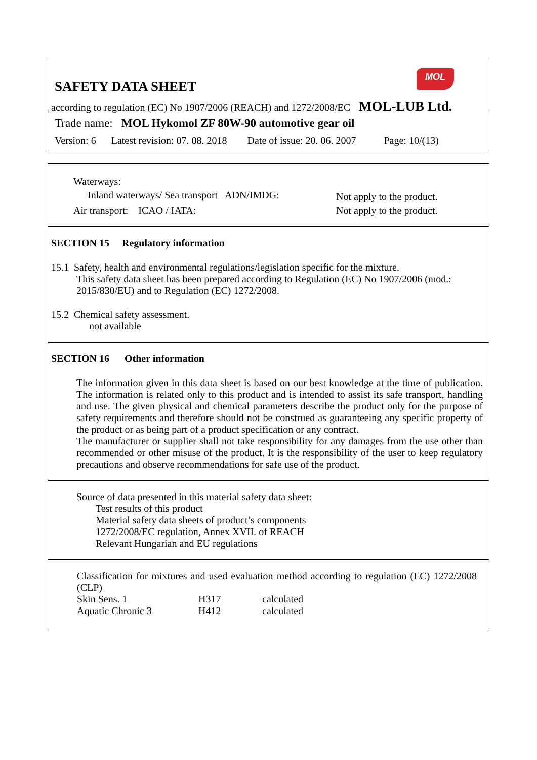MOL
SAFETY DATA SHEET
according to regulation (EC) No 1907/2006 (REACH) and 1272/2008/EC MOL-LUB Ltd.
Trade name: MOL Hykomol ZF 80W-90 automotive gear oil
Version: 6 Latest revision: 07. 08. 2018 Date of issue: 20. 06. 2007 Page: 10/(13)
Waterways:
| Inland waterways/ Sea transport ADN/IMDG: | Not apply to the product. |
| Air transport: ICAO / IATA: | Not apply to the product. |
SECTION 15 Regulatory information
15.1 Safety, health and environmental regulations/legislation specific for the mixture.
This safety data sheet has been prepared according to Regulation (EC) No 1907/2006 (mod.: 2015/830/EU) and to Regulation (EC) 1272/2008.
15.2 Chemical safety assessment.
not available
SECTION 16 Other information
The information given in this data sheet is based on our best knowledge at the time of publication. The information is related only to this product and is intended to assist its safe transport, handling and use. The given physical and chemical parameters describe the product only for the purpose of safety requirements and therefore should not be construed as guaranteeing any specific property of the product or as being part of a product specification or any contract.
The manufacturer or supplier shall not take responsibility for any damages from the use other than recommended or other misuse of the product. It is the responsibility of the user to keep regulatory precautions and observe recommendations for safe use of the product.
Source of data presented in this material safety data sheet:
Test results of this product
Material safety data sheets of product’s components
1272/2008/EC regulation, Annex XVII. of REACH
Relevant Hungarian and EU regulations
Classification for mixtures and used evaluation method according to regulation (EC) 1272/2008 (CLP)
| Skin Sens. 1 | H317 | calculated |
| Aquatic Chronic 3 | H412 | calculated |